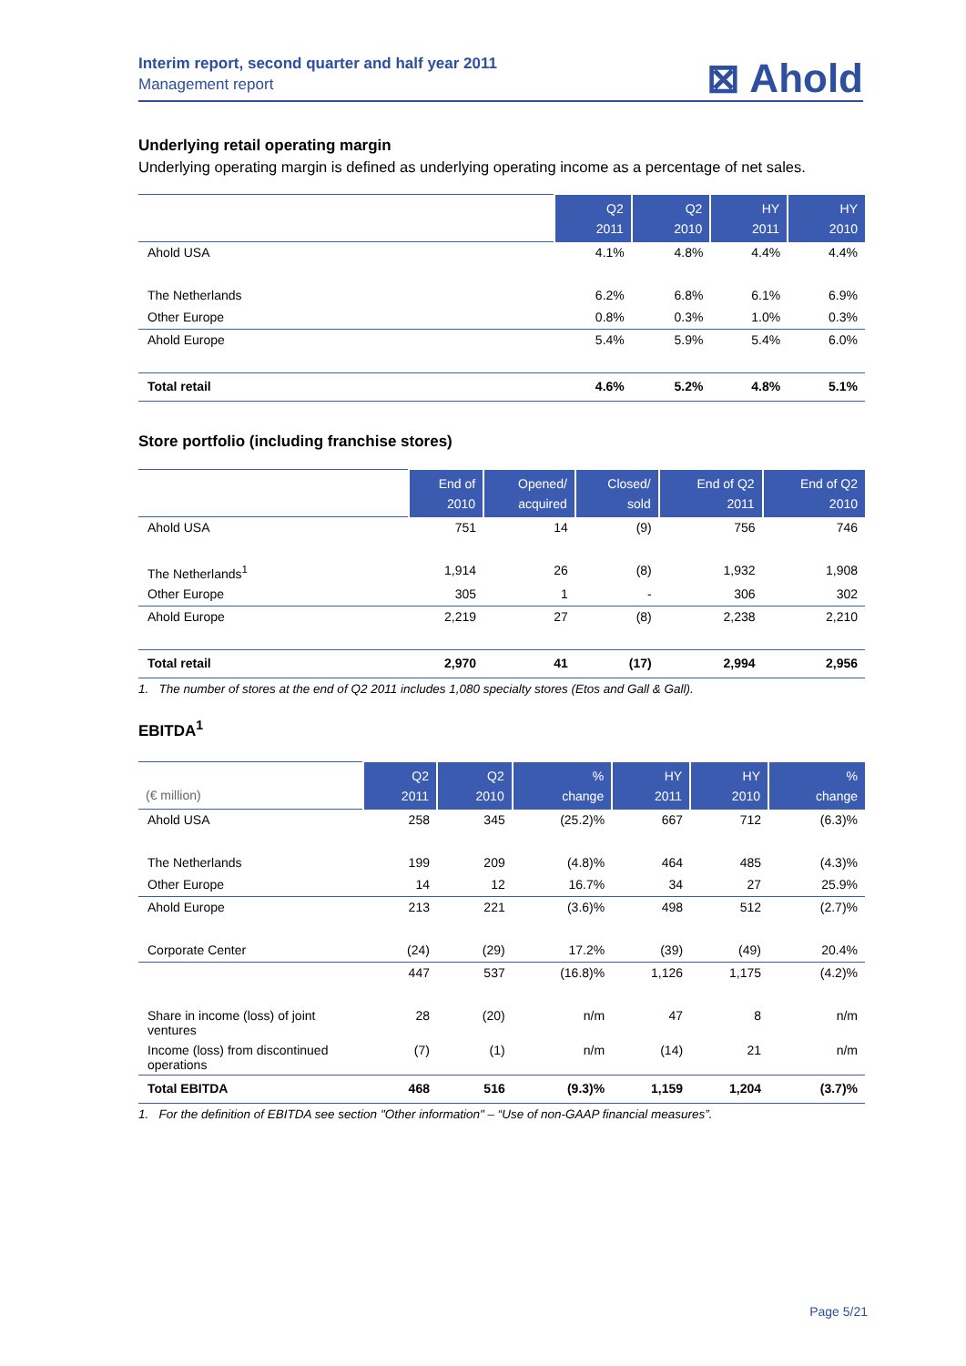Interim report, second quarter and half year 2011
Management report
⊠ Ahold
Underlying retail operating margin
Underlying operating margin is defined as underlying operating income as a percentage of net sales.
| | Q2 2011 | Q2 2010 | HY 2011 | HY 2010 |
| --- | --- | --- | --- | --- |
| Ahold USA | 4.1% | 4.8% | 4.4% | 4.4% |
| The Netherlands | 6.2% | 6.8% | 6.1% | 6.9% |
| Other Europe | 0.8% | 0.3% | 1.0% | 0.3% |
| Ahold Europe | 5.4% | 5.9% | 5.4% | 6.0% |
| Total retail | 4.6% | 5.2% | 4.8% | 5.1% |
Store portfolio (including franchise stores)
| | End of 2010 | Opened/ acquired | Closed/ sold | End of Q2 2011 | End of Q2 2010 |
| --- | --- | --- | --- | --- | --- |
| Ahold USA | 751 | 14 | (9) | 756 | 746 |
| The Netherlands<sup>1</sup> | 1,914 | 26 | (8) | 1,932 | 1,908 |
| Other Europe | 305 | 1 | - | 306 | 302 |
| Ahold Europe | 2,219 | 27 | (8) | 2,238 | 2,210 |
| Total retail | 2,970 | 41 | (17) | 2,994 | 2,956 |
1. The number of stores at the end of Q2 2011 includes 1,080 specialty stores (Etos and Gall & Gall).
EBITDA<sup>1</sup>
| (€ million) | Q2 2011 | Q2 2010 | % change | HY 2011 | HY 2010 | % change |
| --- | --- | --- | --- | --- | --- | --- |
| Ahold USA | 258 | 345 | (25.2)% | 667 | 712 | (6.3)% |
| The Netherlands | 199 | 209 | (4.8)% | 464 | 485 | (4.3)% |
| Other Europe | 14 | 12 | 16.7% | 34 | 27 | 25.9% |
| Ahold Europe | 213 | 221 | (3.6)% | 498 | 512 | (2.7)% |
| Corporate Center | (24) | (29) | 17.2% | (39) | (49) | 20.4% |
| | 447 | 537 | (16.8)% | 1,126 | 1,175 | (4.2)% |
| Share in income (loss) of joint ventures | 28 | (20) | n/m | 47 | 8 | n/m |
| Income (loss) from discontinued operations | (7) | (1) | n/m | (14) | 21 | n/m |
| Total EBITDA | 468 | 516 | (9.3)% | 1,159 | 1,204 | (3.7)% |
1. For the definition of EBITDA see section "Other information" – “Use of non-GAAP financial measures”.
Page 5/21